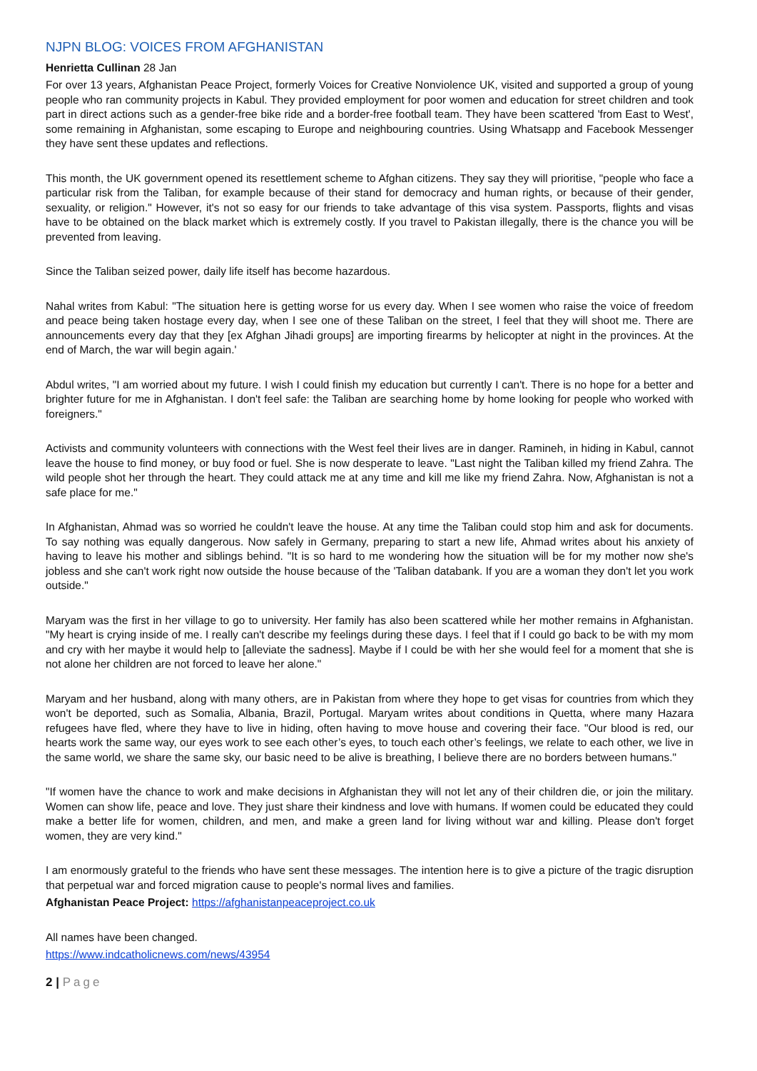NJPN BLOG: VOICES FROM AFGHANISTAN
Henrietta Cullinan 28 Jan
For over 13 years, Afghanistan Peace Project, formerly Voices for Creative Nonviolence UK, visited and supported a group of young people who ran community projects in Kabul. They provided employment for poor women and education for street children and took part in direct actions such as a gender-free bike ride and a border-free football team. They have been scattered 'from East to West', some remaining in Afghanistan, some escaping to Europe and neighbouring countries. Using Whatsapp and Facebook Messenger they have sent these updates and reflections.
This month, the UK government opened its resettlement scheme to Afghan citizens. They say they will prioritise, "people who face a particular risk from the Taliban, for example because of their stand for democracy and human rights, or because of their gender, sexuality, or religion." However, it's not so easy for our friends to take advantage of this visa system. Passports, flights and visas have to be obtained on the black market which is extremely costly. If you travel to Pakistan illegally, there is the chance you will be prevented from leaving.
Since the Taliban seized power, daily life itself has become hazardous.
Nahal writes from Kabul: "The situation here is getting worse for us every day. When I see women who raise the voice of freedom and peace being taken hostage every day, when I see one of these Taliban on the street, I feel that they will shoot me. There are announcements every day that they [ex Afghan Jihadi groups] are importing firearms by helicopter at night in the provinces. At the end of March, the war will begin again.'
Abdul writes, "I am worried about my future. I wish I could finish my education but currently I can't. There is no hope for a better and brighter future for me in Afghanistan. I don't feel safe: the Taliban are searching home by home looking for people who worked with foreigners."
Activists and community volunteers with connections with the West feel their lives are in danger. Ramineh, in hiding in Kabul, cannot leave the house to find money, or buy food or fuel. She is now desperate to leave. "Last night the Taliban killed my friend Zahra. The wild people shot her through the heart. They could attack me at any time and kill me like my friend Zahra. Now, Afghanistan is not a safe place for me."
In Afghanistan, Ahmad was so worried he couldn't leave the house. At any time the Taliban could stop him and ask for documents. To say nothing was equally dangerous. Now safely in Germany, preparing to start a new life, Ahmad writes about his anxiety of having to leave his mother and siblings behind. "It is so hard to me wondering how the situation will be for my mother now she's jobless and she can't work right now outside the house because of the 'Taliban databank. If you are a woman they don't let you work outside."
Maryam was the first in her village to go to university. Her family has also been scattered while her mother remains in Afghanistan. "My heart is crying inside of me. I really can't describe my feelings during these days. I feel that if I could go back to be with my mom and cry with her maybe it would help to [alleviate the sadness]. Maybe if I could be with her she would feel for a moment that she is not alone her children are not forced to leave her alone."
Maryam and her husband, along with many others, are in Pakistan from where they hope to get visas for countries from which they won't be deported, such as Somalia, Albania, Brazil, Portugal. Maryam writes about conditions in Quetta, where many Hazara refugees have fled, where they have to live in hiding, often having to move house and covering their face. "Our blood is red, our hearts work the same way, our eyes work to see each other’s eyes, to touch each other’s feelings, we relate to each other, we live in the same world, we share the same sky, our basic need to be alive is breathing, I believe there are no borders between humans."
"If women have the chance to work and make decisions in Afghanistan they will not let any of their children die, or join the military. Women can show life, peace and love. They just share their kindness and love with humans. If women could be educated they could make a better life for women, children, and men, and make a green land for living without war and killing. Please don't forget women, they are very kind."
I am enormously grateful to the friends who have sent these messages. The intention here is to give a picture of the tragic disruption that perpetual war and forced migration cause to people's normal lives and families.
Afghanistan Peace Project: https://afghanistanpeaceproject.co.uk
All names have been changed.
https://www.indcatholicnews.com/news/43954
2 | Page